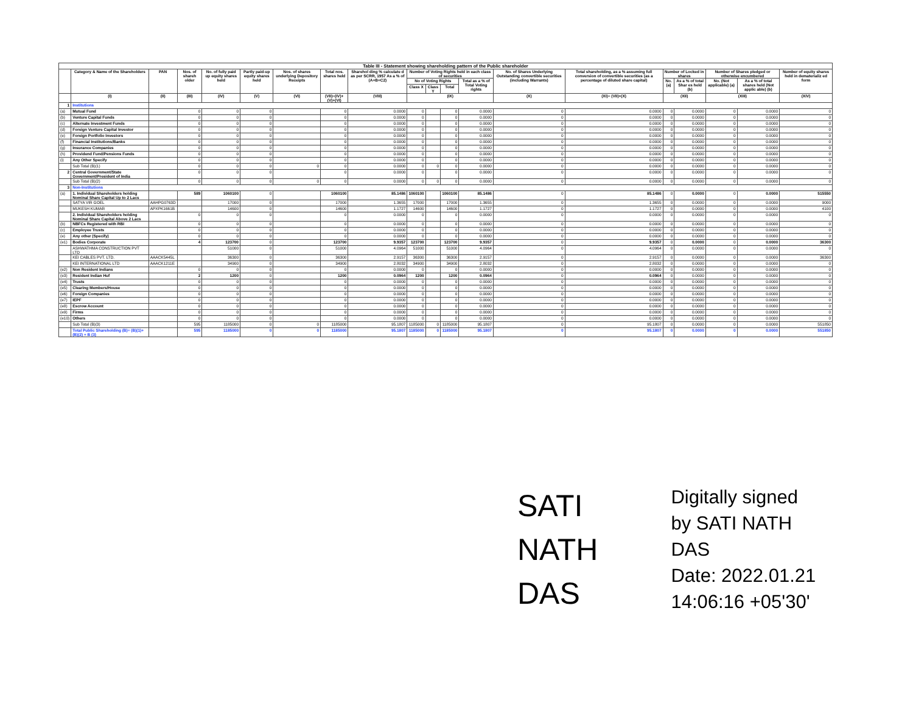| Table III - Statement showing shareholding pattern of the Public shareholder | | | | | | | | | | | | | | | | | | | |
| | Category & Name of the Shareholders | PAN | Nos. of shareh older | No. of fully paid up equity shares held | Partly paid-up equity shares held | Nos. of shares underlying Depository Receipts | Total nos. shares held | Sharehol ding % calculate d as per SCRR, 1957 As a % of (A+B+C2) | Number of Voting Rights held in each class of securities | | | | No. of Shares Underlying Outstanding convertible securities (including Warrants) | Total shareholding, as a % assuming full conversion of convertible securities (as a percentage of diluted share capital) | Number of Locked in shares | | Number of Shares pledged or otherwise encumbered | | Number of equity shares held in dematerializ ed form |
| | | | | | | | | | No of Voting Rights | | | Total as a % of Total Voting rights | | | No. (a) | As a % of total Shar es held (b) | No. (Not applicable) (a) | As a % of total shares held (Not applic able) (b) | |
| | | | | | | | | | Class X | Class Y | Total | | | | | | | | |
| | (I) | (II) | (III) | (IV) | (V) | (VI) | (VII)=(IV)+(V)+(VI) | (VIII) | (IX) | | | | (X) | (XI)= (VII)+(X) | (XII) | | (XIII) | | (XIV) |
| 1 | Institutions | | | | | | | | | | | | | | | | | | |
| (a) | Mutual Fund | | 0 | 0 | 0 | | 0 | 0.0000 | 0 | | 0 | 0.0000 | 0 | 0.0000 | 0 | 0.0000 | 0 | 0.0000 | 0 |
| (b) | Venture Capital Funds | | 0 | 0 | 0 | | 0 | 0.0000 | 0 | | 0 | 0.0000 | 0 | 0.0000 | 0 | 0.0000 | 0 | 0.0000 | 0 |
| (c) | Alternate Investment Funds | | 0 | 0 | 0 | | 0 | 0.0000 | 0 | | 0 | 0.0000 | 0 | 0.0000 | 0 | 0.0000 | 0 | 0.0000 | 0 |
| (d) | Foreign Venture Capital Investor | | 0 | 0 | 0 | | 0 | 0.0000 | 0 | | 0 | 0.0000 | 0 | 0.0000 | 0 | 0.0000 | 0 | 0.0000 | 0 |
| (e) | Foreign Portfolio Investors | | 0 | 0 | 0 | | 0 | 0.0000 | 0 | | 0 | 0.0000 | 0 | 0.0000 | 0 | 0.0000 | 0 | 0.0000 | 0 |
| (f) | Financial Institutions/Banks | | 0 | 0 | 0 | | 0 | 0.0000 | 0 | | 0 | 0.0000 | 0 | 0.0000 | 0 | 0.0000 | 0 | 0.0000 | 0 |
| (g) | Insurance Companies | | 0 | 0 | 0 | | 0 | 0.0000 | 0 | | 0 | 0.0000 | 0 | 0.0000 | 0 | 0.0000 | 0 | 0.0000 | 0 |
| (h) | Providend Fund/Pensions Funds | | 0 | 0 | 0 | | 0 | 0.0000 | 0 | | 0 | 0.0000 | 0 | 0.0000 | 0 | 0.0000 | 0 | 0.0000 | 0 |
| (i) | Any Other Specify | | 0 | 0 | 0 | | 0 | 0.0000 | 0 | | 0 | 0.0000 | 0 | 0.0000 | 0 | 0.0000 | 0 | 0.0000 | 0 |
| | Sub Total (B)(1) | | 0 | 0 | 0 | 0 | 0 | 0.0000 | 0 | 0 | 0 | 0.0000 | 0 | 0.0000 | 0 | 0.0000 | 0 | 0.0000 | 0 |
| 2 | Central Government/State Government/President of India | | 0 | 0 | 0 | | 0 | 0.0000 | 0 | | 0 | 0.0000 | 0 | 0.0000 | 0 | 0.0000 | 0 | 0.0000 | 0 |
| | Sub Total (B)(2) | | 0 | 0 | 0 | 0 | 0 | 0.0000 | 0 | 0 | 0 | 0.0000 | 0 | 0.0000 | 0 | 0.0000 | 0 | 0.0000 | 0 |
| 3 | Non-Institutions | | | | | | | | | | | | | | | | | | |
| (a) | 1. Individual Shareholders holding Nominal Share Capital Up to 2 Lacs | | 589 | 1060100 | 0 | | 1060100 | 85.1486 | 1060100 | | 1060100 | 85.1486 | 0 | 85.1486 | 0 | 0.0000 | 0 | 0.0000 | 515550 |
| | SATYA VIR GOEL | AAHPG0763D | | 17000 | 0 | | 17000 | 1.3655 | 17000 | | 17000 | 1.3655 | 0 | 1.3655 | 0 | 0.0000 | 0 | 0.0000 | 9000 |
| | MUKESH KUMAR | APXPK1661B | | 14600 | 0 | | 14600 | 1.1727 | 14600 | | 14600 | 1.1727 | 0 | 1.1727 | 0 | 0.0000 | 0 | 0.0000 | 4100 |
| | 2. Individual Shareholders holding Nominal Share Capital Above 2 Lacs | | 0 | 0 | 0 | | 0 | 0.0000 | 0 | | 0 | 0.0000 | 0 | 0.0000 | 0 | 0.0000 | 0 | 0.0000 | 0 |
| (b) | NBFCs Registered with RBI | | 0 | 0 | 0 | | 0 | 0.0000 | 0 | | 0 | 0.0000 | 0 | 0.0000 | 0 | 0.0000 | 0 | 0.0000 | 0 |
| (c) | Employee Trusts | | 0 | 0 | 0 | | 0 | 0.0000 | 0 | | 0 | 0.0000 | 0 | 0.0000 | 0 | 0.0000 | 0 | 0.0000 | 0 |
| (e) | Any other (Specify) | | 0 | 0 | 0 | | 0 | 0.0000 | 0 | | 0 | 0.0000 | 0 | 0.0000 | 0 | 0.0000 | 0 | 0.0000 | 0 |
| (e1) | Bodies Corporate | | 4 | 123700 | 0 | | 123700 | 9.9357 | 123700 | | 123700 | 9.9357 | 0 | 9.9357 | 0 | 0.0000 | 0 | 0.0000 | 36300 |
| | ASHWATHMA CONSTRUCTION PVT LTD | | | 51000 | 0 | | 51000 | 4.0964 | 51000 | | 51000 | 4.0964 | 0 | 4.0964 | 0 | 0.0000 | 0 | 0.0000 | 0 |
| | KEI CABLES PVT. LTD. | AAACK5445L | | 36300 | 0 | | 36300 | 2.9157 | 36300 | | 36300 | 2.9157 | 0 | 2.9157 | 0 | 0.0000 | 0 | 0.0000 | 36300 |
| | KEI INTERNATIONAL LTD | AAACK1211E | | 34900 | 0 | | 34900 | 2.8032 | 34900 | | 34900 | 2.8032 | 0 | 2.8032 | 0 | 0.0000 | 0 | 0.0000 | 0 |
| (e2) | Non Resident Indians | | 0 | 0 | 0 | | 0 | 0.0000 | 0 | | 0 | 0.0000 | 0 | 0.0000 | 0 | 0.0000 | 0 | 0.0000 | 0 |
| (e3) | Resident Indian Huf | | 2 | 1200 | 0 | | 1200 | 0.0964 | 1200 | | 1200 | 0.0964 | 0 | 0.0964 | 0 | 0.0000 | 0 | 0.0000 | 0 |
| (e4) | Trusts | | 0 | 0 | 0 | | 0 | 0.0000 | 0 | | 0 | 0.0000 | 0 | 0.0000 | 0 | 0.0000 | 0 | 0.0000 | 0 |
| (e5) | Clearing Members/House | | 0 | 0 | 0 | | 0 | 0.0000 | 0 | | 0 | 0.0000 | 0 | 0.0000 | 0 | 0.0000 | 0 | 0.0000 | 0 |
| (e6) | Foreign Companies | | 0 | 0 | 0 | | 0 | 0.0000 | 0 | | 0 | 0.0000 | 0 | 0.0000 | 0 | 0.0000 | 0 | 0.0000 | 0 |
| (e7) | IEPF | | 0 | 0 | 0 | | 0 | 0.0000 | 0 | | 0 | 0.0000 | 0 | 0.0000 | 0 | 0.0000 | 0 | 0.0000 | 0 |
| (e8) | Escrow Account | | 0 | 0 | 0 | | 0 | 0.0000 | 0 | | 0 | 0.0000 | 0 | 0.0000 | 0 | 0.0000 | 0 | 0.0000 | 0 |
| (e9) | Firms | | 0 | 0 | 0 | | 0 | 0.0000 | 0 | | 0 | 0.0000 | 0 | 0.0000 | 0 | 0.0000 | 0 | 0.0000 | 0 |
| (e10) | Others | | 0 | 0 | 0 | | 0 | 0.0000 | 0 | | 0 | 0.0000 | 0 | 0.0000 | 0 | 0.0000 | 0 | 0.0000 | 0 |
| | Sub Total (B)(3) | | 595 | 1185000 | 0 | 0 | 1185000 | 95.1807 | 1185000 | 0 | 1185000 | 95.1807 | 0 | 95.1807 | 0 | 0.0000 | 0 | 0.0000 | 551850 |
| | Total Public Shareholding (B)= (B)(1)+(B)(2) + B (3) | | 595 | 1185000 | 0 | 0 | 1185000 | 95.1807 | 1185000 | 0 | 1185000 | 95.1807 | 0 | 95.1807 | 0 | 0.0000 | 0 | 0.0000 | 551850 |
SATI
NATH
DAS
Digitally signed
by SATI NATH
DAS
Date: 2022.01.21
14:06:16 +05'30'